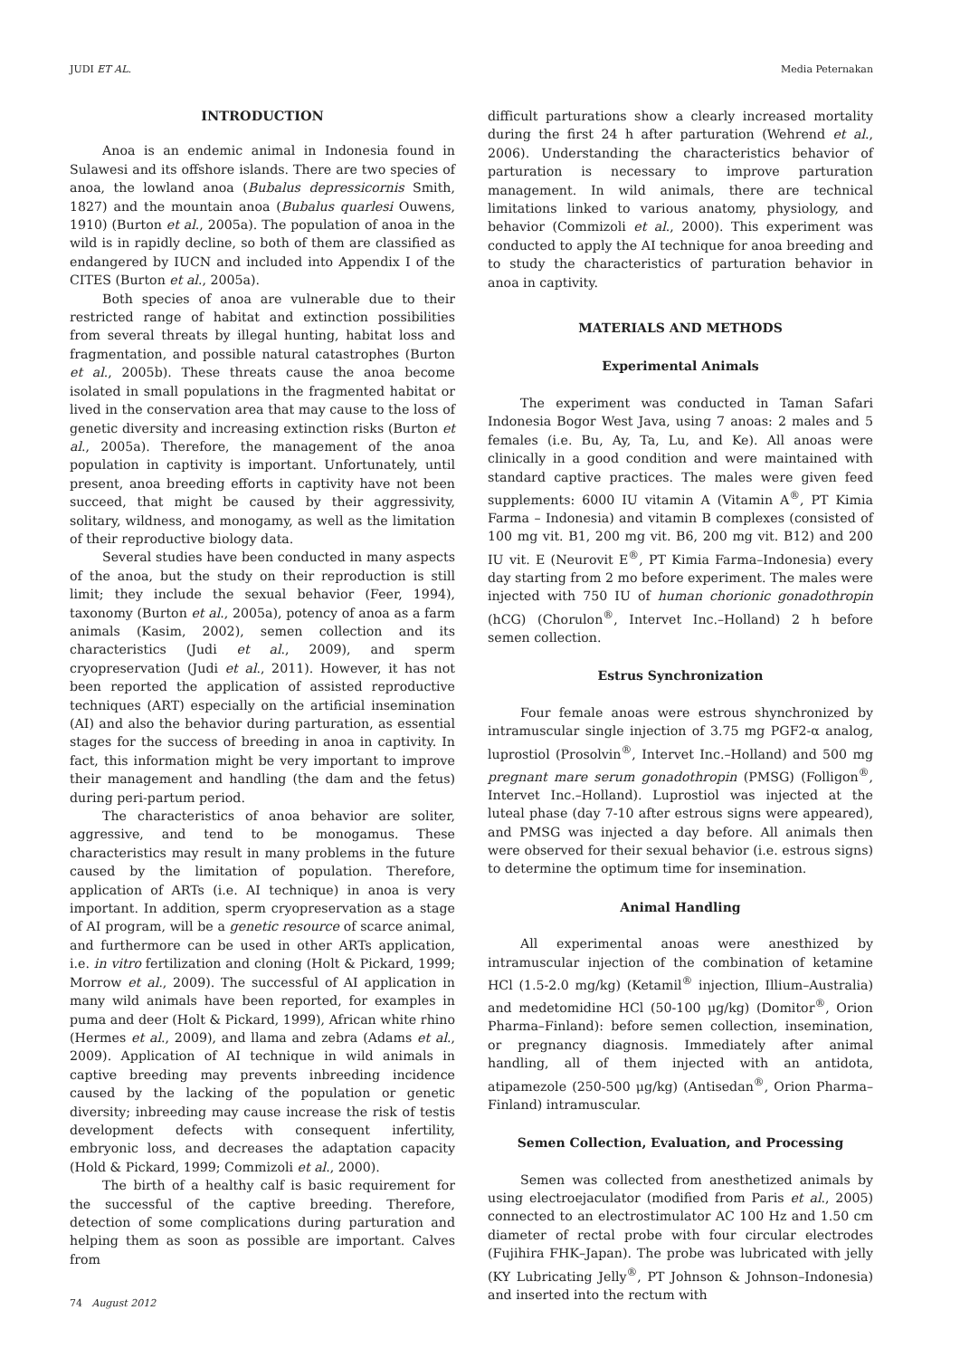JUDI ET AL. Media Peternakan
INTRODUCTION
Anoa is an endemic animal in Indonesia found in Sulawesi and its offshore islands. There are two species of anoa, the lowland anoa (Bubalus depressicornis Smith, 1827) and the mountain anoa (Bubalus quarlesi Ouwens, 1910) (Burton et al., 2005a). The population of anoa in the wild is in rapidly decline, so both of them are classified as endangered by IUCN and included into Appendix I of the CITES (Burton et al., 2005a).
Both species of anoa are vulnerable due to their restricted range of habitat and extinction possibilities from several threats by illegal hunting, habitat loss and fragmentation, and possible natural catastrophes (Burton et al., 2005b). These threats cause the anoa become isolated in small populations in the fragmented habitat or lived in the conservation area that may cause to the loss of genetic diversity and increasing extinction risks (Burton et al., 2005a). Therefore, the management of the anoa population in captivity is important. Unfortunately, until present, anoa breeding efforts in captivity have not been succeed, that might be caused by their aggressivity, solitary, wildness, and monogamy, as well as the limitation of their reproductive biology data.
Several studies have been conducted in many aspects of the anoa, but the study on their reproduction is still limit; they include the sexual behavior (Feer, 1994), taxonomy (Burton et al., 2005a), potency of anoa as a farm animals (Kasim, 2002), semen collection and its characteristics (Judi et al., 2009), and sperm cryopreservation (Judi et al., 2011). However, it has not been reported the application of assisted reproductive techniques (ART) especially on the artificial insemination (AI) and also the behavior during parturation, as essential stages for the success of breeding in anoa in captivity. In fact, this information might be very important to improve their management and handling (the dam and the fetus) during peri-partum period.
The characteristics of anoa behavior are soliter, aggressive, and tend to be monogamus. These characteristics may result in many problems in the future caused by the limitation of population. Therefore, application of ARTs (i.e. AI technique) in anoa is very important. In addition, sperm cryopreservation as a stage of AI program, will be a genetic resource of scarce animal, and furthermore can be used in other ARTs application, i.e. in vitro fertilization and cloning (Holt & Pickard, 1999; Morrow et al., 2009). The successful of AI application in many wild animals have been reported, for examples in puma and deer (Holt & Pickard, 1999), African white rhino (Hermes et al., 2009), and llama and zebra (Adams et al., 2009). Application of AI technique in wild animals in captive breeding may prevents inbreeding incidence caused by the lacking of the population or genetic diversity; inbreeding may cause increase the risk of testis development defects with consequent infertility, embryonic loss, and decreases the adaptation capacity (Hold & Pickard, 1999; Commizoli et al., 2000).
The birth of a healthy calf is basic requirement for the successful of the captive breeding. Therefore, detection of some complications during parturation and helping them as soon as possible are important. Calves from
difficult parturations show a clearly increased mortality during the first 24 h after parturation (Wehrend et al., 2006). Understanding the characteristics behavior of parturation is necessary to improve parturation management. In wild animals, there are technical limitations linked to various anatomy, physiology, and behavior (Commizoli et al., 2000). This experiment was conducted to apply the AI technique for anoa breeding and to study the characteristics of parturation behavior in anoa in captivity.
MATERIALS AND METHODS
Experimental Animals
The experiment was conducted in Taman Safari Indonesia Bogor West Java, using 7 anoas: 2 males and 5 females (i.e. Bu, Ay, Ta, Lu, and Ke). All anoas were clinically in a good condition and were maintained with standard captive practices. The males were given feed supplements: 6000 IU vitamin A (Vitamin A<sup>®</sup>, PT Kimia Farma – Indonesia) and vitamin B complexes (consisted of 100 mg vit. B1, 200 mg vit. B6, 200 mg vit. B12) and 200 IU vit. E (Neurovit E<sup>®</sup>, PT Kimia Farma–Indonesia) every day starting from 2 mo before experiment. The males were injected with 750 IU of human chorionic gonadothropin (hCG) (Chorulon<sup>®</sup>, Intervet Inc.–Holland) 2 h before semen collection.
Estrus Synchronization
Four female anoas were estrous shynchronized by intramuscular single injection of 3.75 mg PGF2-α analog, luprostiol (Prosolvin<sup>®</sup>, Intervet Inc.–Holland) and 500 mg pregnant mare serum gonadothropin (PMSG) (Folligon<sup>®</sup>, Intervet Inc.–Holland). Luprostiol was injected at the luteal phase (day 7-10 after estrous signs were appeared), and PMSG was injected a day before. All animals then were observed for their sexual behavior (i.e. estrous signs) to determine the optimum time for insemination.
Animal Handling
All experimental anoas were anesthized by intramuscular injection of the combination of ketamine HCl (1.5-2.0 mg/kg) (Ketamil<sup>®</sup> injection, Illium–Australia) and medetomidine HCl (50-100 μg/kg) (Domitor<sup>®</sup>, Orion Pharma–Finland): before semen collection, insemination, or pregnancy diagnosis. Immediately after animal handling, all of them injected with an antidota, atipamezole (250-500 μg/kg) (Antisedan<sup>®</sup>, Orion Pharma–Finland) intramuscular.
Semen Collection, Evaluation, and Processing
Semen was collected from anesthetized animals by using electroejaculator (modified from Paris et al., 2005) connected to an electrostimulator AC 100 Hz and 1.50 cm diameter of rectal probe with four circular electrodes (Fujihira FHK–Japan). The probe was lubricated with jelly (KY Lubricating Jelly<sup>®</sup>, PT Johnson & Johnson–Indonesia) and inserted into the rectum with
74 August 2012